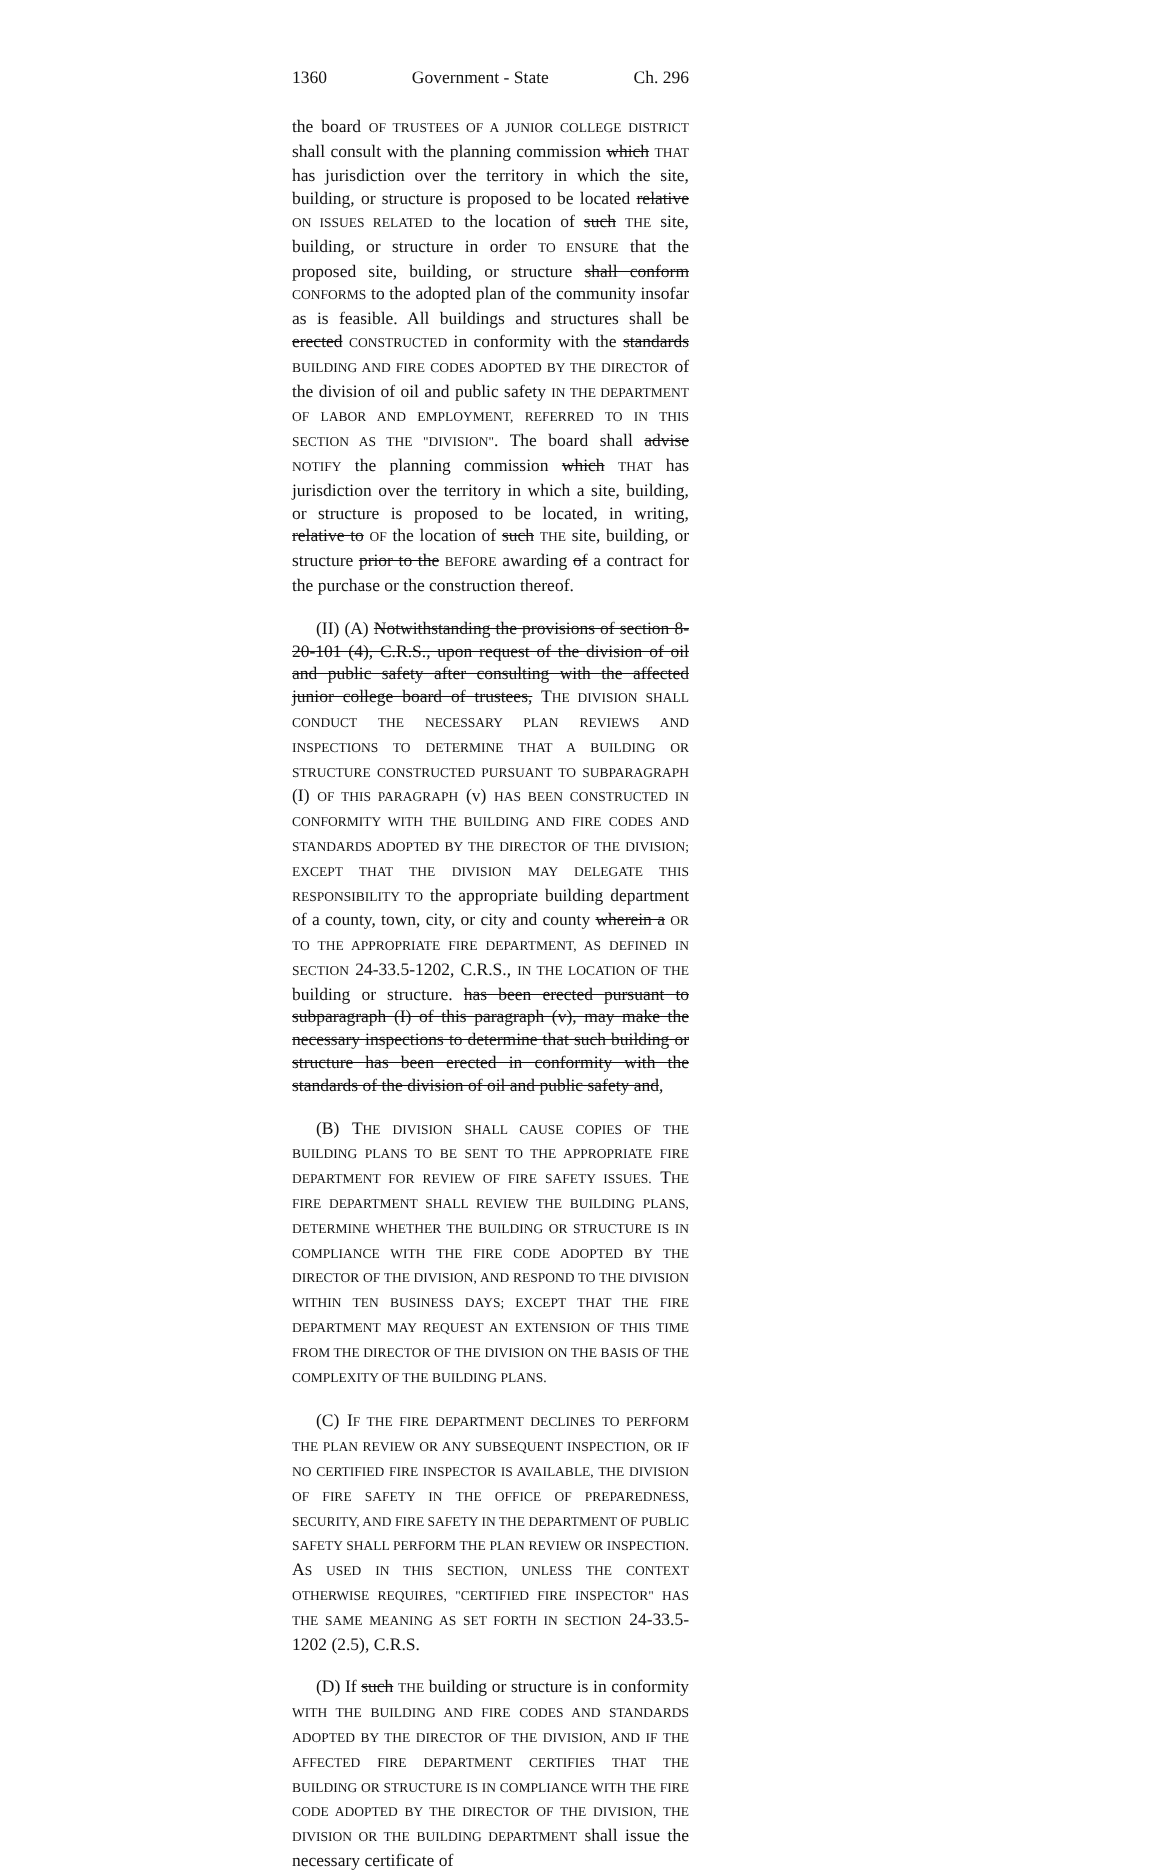1360 Government - State Ch. 296
the board OF TRUSTEES OF A JUNIOR COLLEGE DISTRICT shall consult with the planning commission which THAT has jurisdiction over the territory in which the site, building, or structure is proposed to be located relative ON ISSUES RELATED to the location of such THE site, building, or structure in order TO ENSURE that the proposed site, building, or structure shall conform CONFORMS to the adopted plan of the community insofar as is feasible. All buildings and structures shall be erected CONSTRUCTED in conformity with the standards BUILDING AND FIRE CODES ADOPTED BY THE DIRECTOR of the division of oil and public safety IN THE DEPARTMENT OF LABOR AND EMPLOYMENT, REFERRED TO IN THIS SECTION AS THE "DIVISION". The board shall advise NOTIFY the planning commission which THAT has jurisdiction over the territory in which a site, building, or structure is proposed to be located, in writing, relative to OF the location of such THE site, building, or structure prior to the BEFORE awarding of a contract for the purchase or the construction thereof.
(II) (A) Notwithstanding the provisions of section 8-20-101 (4), C.R.S., upon request of the division of oil and public safety after consulting with the affected junior college board of trustees, THE DIVISION SHALL CONDUCT THE NECESSARY PLAN REVIEWS AND INSPECTIONS TO DETERMINE THAT A BUILDING OR STRUCTURE CONSTRUCTED PURSUANT TO SUBPARAGRAPH (I) OF THIS PARAGRAPH (v) HAS BEEN CONSTRUCTED IN CONFORMITY WITH THE BUILDING AND FIRE CODES AND STANDARDS ADOPTED BY THE DIRECTOR OF THE DIVISION; EXCEPT THAT THE DIVISION MAY DELEGATE THIS RESPONSIBILITY TO the appropriate building department of a county, town, city, or city and county wherein a OR TO THE APPROPRIATE FIRE DEPARTMENT, AS DEFINED IN SECTION 24-33.5-1202, C.R.S., IN THE LOCATION OF THE building or structure. has been erected pursuant to subparagraph (I) of this paragraph (v), may make the necessary inspections to determine that such building or structure has been erected in conformity with the standards of the division of oil and public safety and,
(B) THE DIVISION SHALL CAUSE COPIES OF THE BUILDING PLANS TO BE SENT TO THE APPROPRIATE FIRE DEPARTMENT FOR REVIEW OF FIRE SAFETY ISSUES. THE FIRE DEPARTMENT SHALL REVIEW THE BUILDING PLANS, DETERMINE WHETHER THE BUILDING OR STRUCTURE IS IN COMPLIANCE WITH THE FIRE CODE ADOPTED BY THE DIRECTOR OF THE DIVISION, AND RESPOND TO THE DIVISION WITHIN TEN BUSINESS DAYS; EXCEPT THAT THE FIRE DEPARTMENT MAY REQUEST AN EXTENSION OF THIS TIME FROM THE DIRECTOR OF THE DIVISION ON THE BASIS OF THE COMPLEXITY OF THE BUILDING PLANS.
(C) IF THE FIRE DEPARTMENT DECLINES TO PERFORM THE PLAN REVIEW OR ANY SUBSEQUENT INSPECTION, OR IF NO CERTIFIED FIRE INSPECTOR IS AVAILABLE, THE DIVISION OF FIRE SAFETY IN THE OFFICE OF PREPAREDNESS, SECURITY, AND FIRE SAFETY IN THE DEPARTMENT OF PUBLIC SAFETY SHALL PERFORM THE PLAN REVIEW OR INSPECTION. AS USED IN THIS SECTION, UNLESS THE CONTEXT OTHERWISE REQUIRES, "CERTIFIED FIRE INSPECTOR" HAS THE SAME MEANING AS SET FORTH IN SECTION 24-33.5-1202 (2.5), C.R.S.
(D) If such THE building or structure is in conformity WITH THE BUILDING AND FIRE CODES AND STANDARDS ADOPTED BY THE DIRECTOR OF THE DIVISION, AND IF THE AFFECTED FIRE DEPARTMENT CERTIFIES THAT THE BUILDING OR STRUCTURE IS IN COMPLIANCE WITH THE FIRE CODE ADOPTED BY THE DIRECTOR OF THE DIVISION, THE DIVISION OR THE BUILDING DEPARTMENT shall issue the necessary certificate of